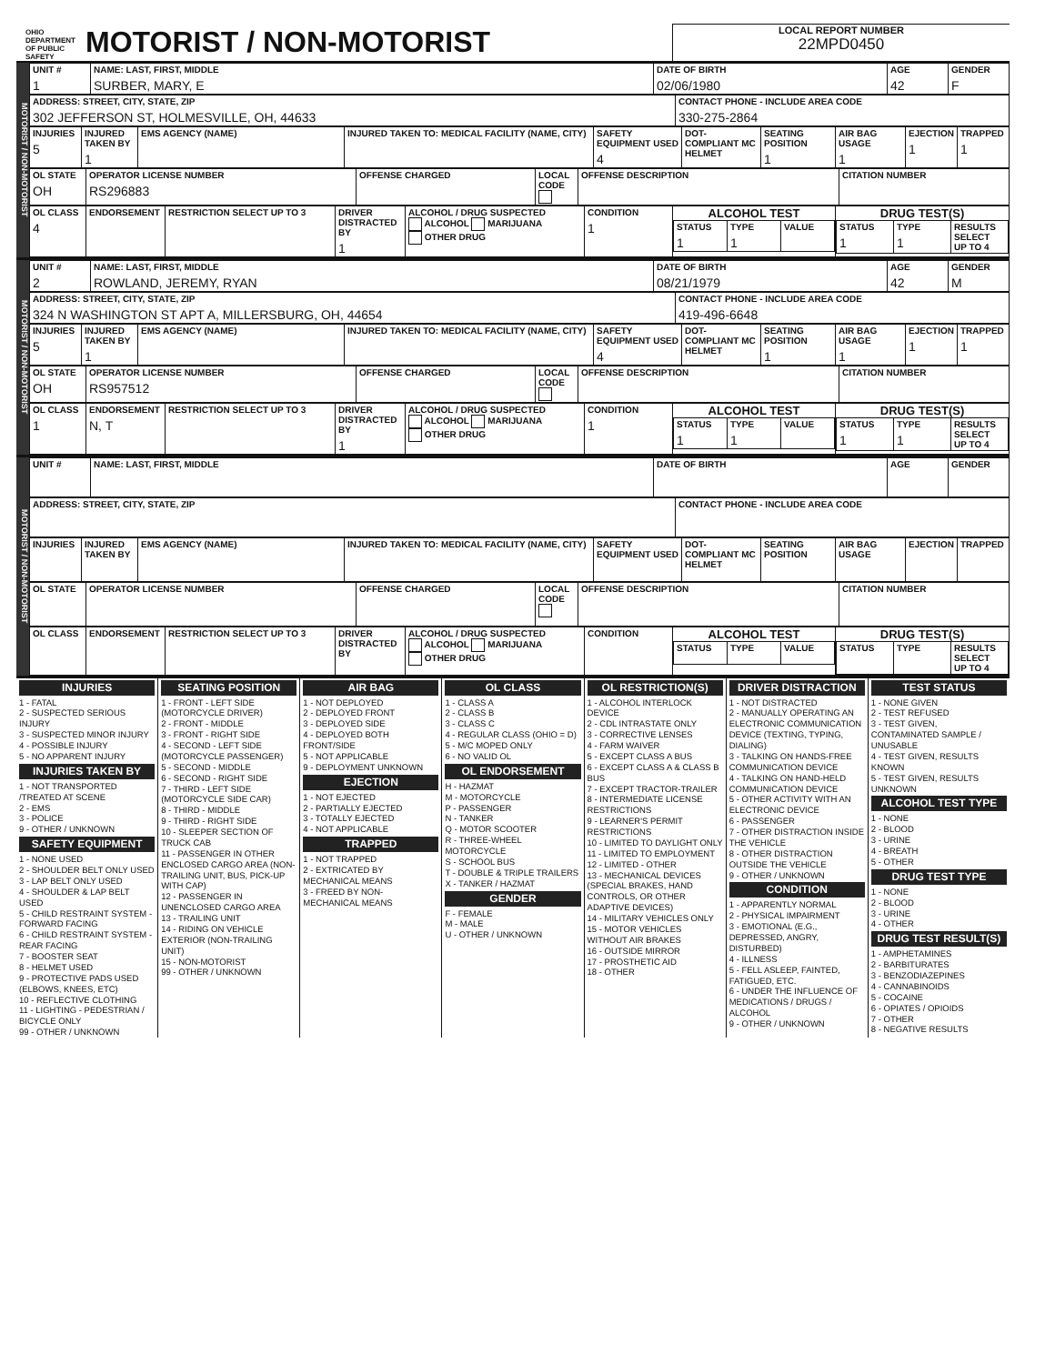OHIO DEPARTMENT OF PUBLIC SAFETY MOTORIST / NON-MOTORIST
LOCAL REPORT NUMBER
22MPD0450
MOTORIST / NON-MOTORIST
| UNIT # 1 | NAME: LAST, FIRST, MIDDLE SURBER, MARY, E | DATE OF BIRTH 02/06/1980 | AGE 42 | GENDER F |
| --- | --- | --- | --- | --- |
| ADDRESS: STREET, CITY, STATE, ZIP 302 JEFFERSON ST, HOLMESVILLE, OH, 44633 | CONTACT PHONE - INCLUDE AREA CODE 330-275-2864 |
| --- | --- |
| INJURIES 5 | INJURED TAKEN BY 1 | EMS AGENCY (NAME) | INJURED TAKEN TO: MEDICAL FACILITY (NAME, CITY) | SAFETY EQUIPMENT USED 4 | DOT-COMPLIANT MC HELMET | SEATING POSITION 1 | AIR BAG USAGE 1 | EJECTION 1 | TRAPPED 1 |
| --- | --- | --- | --- | --- | --- | --- | --- | --- | --- |
| OL STATE OH | OPERATOR LICENSE NUMBER RS296883 | OFFENSE CHARGED | LOCAL CODE | OFFENSE DESCRIPTION | CITATION NUMBER |
| --- | --- | --- | --- | --- | --- |
| OL CLASS 4 | ENDORSEMENT | RESTRICTION SELECT UP TO 3 | DRIVER DISTRACTED BY 1 | ALCOHOL / DRUG SUSPECTED ALCOHOL MARIJUANA OTHER DRUG | CONDITION 1 | ALCOHOL TEST / STATUS 1 / TYPE 1 / VALUE / | DRUG TEST(S) / STATUS 1 / TYPE 1 / RESULTS SELECT UP TO 4 / |
| --- | --- | --- | --- | --- | --- | --- | --- |
MOTORIST / NON-MOTORIST
| UNIT # 2 | NAME: LAST, FIRST, MIDDLE ROWLAND, JEREMY, RYAN | DATE OF BIRTH 08/21/1979 | AGE 42 | GENDER M |
| --- | --- | --- | --- | --- |
| ADDRESS: STREET, CITY, STATE, ZIP 324 N WASHINGTON ST APT A, MILLERSBURG, OH, 44654 | CONTACT PHONE - INCLUDE AREA CODE 419-496-6648 |
| --- | --- |
| INJURIES 5 | INJURED TAKEN BY 1 | EMS AGENCY (NAME) | INJURED TAKEN TO: MEDICAL FACILITY (NAME, CITY) | SAFETY EQUIPMENT USED 4 | DOT-COMPLIANT MC HELMET | SEATING POSITION 1 | AIR BAG USAGE 1 | EJECTION 1 | TRAPPED 1 |
| --- | --- | --- | --- | --- | --- | --- | --- | --- | --- |
| OL STATE OH | OPERATOR LICENSE NUMBER RS957512 | OFFENSE CHARGED | LOCAL CODE | OFFENSE DESCRIPTION | CITATION NUMBER |
| --- | --- | --- | --- | --- | --- |
| OL CLASS 1 | ENDORSEMENT N, T | RESTRICTION SELECT UP TO 3 | DRIVER DISTRACTED BY 1 | ALCOHOL / DRUG SUSPECTED ALCOHOL MARIJUANA OTHER DRUG | CONDITION 1 | ALCOHOL TEST / STATUS 1 / TYPE 1 / VALUE / | DRUG TEST(S) / STATUS 1 / TYPE 1 / RESULTS SELECT UP TO 4 / |
| --- | --- | --- | --- | --- | --- | --- | --- |
MOTORIST / NON-MOTORIST
| UNIT # | NAME: LAST, FIRST, MIDDLE | DATE OF BIRTH | AGE | GENDER |
| --- | --- | --- | --- | --- |
| ADDRESS: STREET, CITY, STATE, ZIP | CONTACT PHONE - INCLUDE AREA CODE |
| --- | --- |
| INJURIES | INJURED TAKEN BY | EMS AGENCY (NAME) | INJURED TAKEN TO: MEDICAL FACILITY (NAME, CITY) | SAFETY EQUIPMENT USED | DOT-COMPLIANT MC HELMET | SEATING POSITION | AIR BAG USAGE | EJECTION | TRAPPED |
| --- | --- | --- | --- | --- | --- | --- | --- | --- | --- |
| OL STATE | OPERATOR LICENSE NUMBER | OFFENSE CHARGED | LOCAL CODE | OFFENSE DESCRIPTION | CITATION NUMBER |
| --- | --- | --- | --- | --- | --- |
| OL CLASS | ENDORSEMENT | RESTRICTION SELECT UP TO 3 | DRIVER DISTRACTED BY | ALCOHOL / DRUG SUSPECTED ALCOHOL MARIJUANA OTHER DRUG | CONDITION | ALCOHOL TEST / STATUS / TYPE / VALUE / | DRUG TEST(S) / STATUS / TYPE / RESULTS SELECT UP TO 4 / |
| --- | --- | --- | --- | --- | --- | --- | --- |
INJURIES
1 - FATAL
2 - SUSPECTED SERIOUS INJURY
3 - SUSPECTED MINOR INJURY
4 - POSSIBLE INJURY
5 - NO APPARENT INJURY
INJURIES TAKEN BY
1 - NOT TRANSPORTED /TREATED AT SCENE
2 - EMS
3 - POLICE
9 - OTHER / UNKNOWN
SAFETY EQUIPMENT
1 - NONE USED
2 - SHOULDER BELT ONLY USED
3 - LAP BELT ONLY USED
4 - SHOULDER & LAP BELT USED
5 - CHILD RESTRAINT SYSTEM - FORWARD FACING
6 - CHILD RESTRAINT SYSTEM - REAR FACING
7 - BOOSTER SEAT
8 - HELMET USED
9 - PROTECTIVE PADS USED (ELBOWS, KNEES, ETC)
10 - REFLECTIVE CLOTHING
11 - LIGHTING - PEDESTRIAN / BICYCLE ONLY
99 - OTHER / UNKNOWN
SEATING POSITION
1 - FRONT - LEFT SIDE (MOTORCYCLE DRIVER)
2 - FRONT - MIDDLE
3 - FRONT - RIGHT SIDE
4 - SECOND - LEFT SIDE (MOTORCYCLE PASSENGER)
5 - SECOND - MIDDLE
6 - SECOND - RIGHT SIDE
7 - THIRD - LEFT SIDE (MOTORCYCLE SIDE CAR)
8 - THIRD - MIDDLE
9 - THIRD - RIGHT SIDE
10 - SLEEPER SECTION OF TRUCK CAB
11 - PASSENGER IN OTHER ENCLOSED CARGO AREA (NON-TRAILING UNIT, BUS, PICK-UP WITH CAP)
12 - PASSENGER IN UNENCLOSED CARGO AREA
13 - TRAILING UNIT
14 - RIDING ON VEHICLE EXTERIOR (NON-TRAILING UNIT)
15 - NON-MOTORIST
99 - OTHER / UNKNOWN
AIR BAG
1 - NOT DEPLOYED
2 - DEPLOYED FRONT
3 - DEPLOYED SIDE
4 - DEPLOYED BOTH FRONT/SIDE
5 - NOT APPLICABLE
9 - DEPLOYMENT UNKNOWN
EJECTION
1 - NOT EJECTED
2 - PARTIALLY EJECTED
3 - TOTALLY EJECTED
4 - NOT APPLICABLE
TRAPPED
1 - NOT TRAPPED
2 - EXTRICATED BY MECHANICAL MEANS
3 - FREED BY NON-MECHANICAL MEANS
OL CLASS
1 - CLASS A
2 - CLASS B
3 - CLASS C
4 - REGULAR CLASS (OHIO = D)
5 - M/C MOPED ONLY
6 - NO VALID OL
OL ENDORSEMENT
H - HAZMAT
M - MOTORCYCLE
P - PASSENGER
N - TANKER
Q - MOTOR SCOOTER
R - THREE-WHEEL MOTORCYCLE
S - SCHOOL BUS
T - DOUBLE & TRIPLE TRAILERS
X - TANKER / HAZMAT
GENDER
F - FEMALE
M - MALE
U - OTHER / UNKNOWN
OL RESTRICTION(S)
1 - ALCOHOL INTERLOCK DEVICE
2 - CDL INTRASTATE ONLY
3 - CORRECTIVE LENSES
4 - FARM WAIVER
5 - EXCEPT CLASS A BUS
6 - EXCEPT CLASS A & CLASS B BUS
7 - EXCEPT TRACTOR-TRAILER
8 - INTERMEDIATE LICENSE RESTRICTIONS
9 - LEARNER'S PERMIT RESTRICTIONS
10 - LIMITED TO DAYLIGHT ONLY
11 - LIMITED TO EMPLOYMENT
12 - LIMITED - OTHER
13 - MECHANICAL DEVICES (SPECIAL BRAKES, HAND CONTROLS, OR OTHER ADAPTIVE DEVICES)
14 - MILITARY VEHICLES ONLY
15 - MOTOR VEHICLES WITHOUT AIR BRAKES
16 - OUTSIDE MIRROR
17 - PROSTHETIC AID
18 - OTHER
DRIVER DISTRACTION
1 - NOT DISTRACTED
2 - MANUALLY OPERATING AN ELECTRONIC COMMUNICATION DEVICE (TEXTING, TYPING, DIALING)
3 - TALKING ON HANDS-FREE COMMUNICATION DEVICE
4 - TALKING ON HAND-HELD COMMUNICATION DEVICE
5 - OTHER ACTIVITY WITH AN ELECTRONIC DEVICE
6 - PASSENGER
7 - OTHER DISTRACTION INSIDE THE VEHICLE
8 - OTHER DISTRACTION OUTSIDE THE VEHICLE
9 - OTHER / UNKNOWN
CONDITION
1 - APPARENTLY NORMAL
2 - PHYSICAL IMPAIRMENT
3 - EMOTIONAL (E.G., DEPRESSED, ANGRY, DISTURBED)
4 - ILLNESS
5 - FELL ASLEEP, FAINTED, FATIGUED, ETC.
6 - UNDER THE INFLUENCE OF MEDICATIONS / DRUGS / ALCOHOL
9 - OTHER / UNKNOWN
TEST STATUS
1 - NONE GIVEN
2 - TEST REFUSED
3 - TEST GIVEN, CONTAMINATED SAMPLE / UNUSABLE
4 - TEST GIVEN, RESULTS KNOWN
5 - TEST GIVEN, RESULTS UNKNOWN
ALCOHOL TEST TYPE
1 - NONE
2 - BLOOD
3 - URINE
4 - BREATH
5 - OTHER
DRUG TEST TYPE
1 - NONE
2 - BLOOD
3 - URINE
4 - OTHER
DRUG TEST RESULT(S)
1 - AMPHETAMINES
2 - BARBITURATES
3 - BENZODIAZEPINES
4 - CANNABINOIDS
5 - COCAINE
6 - OPIATES / OPIOIDS
7 - OTHER
8 - NEGATIVE RESULTS